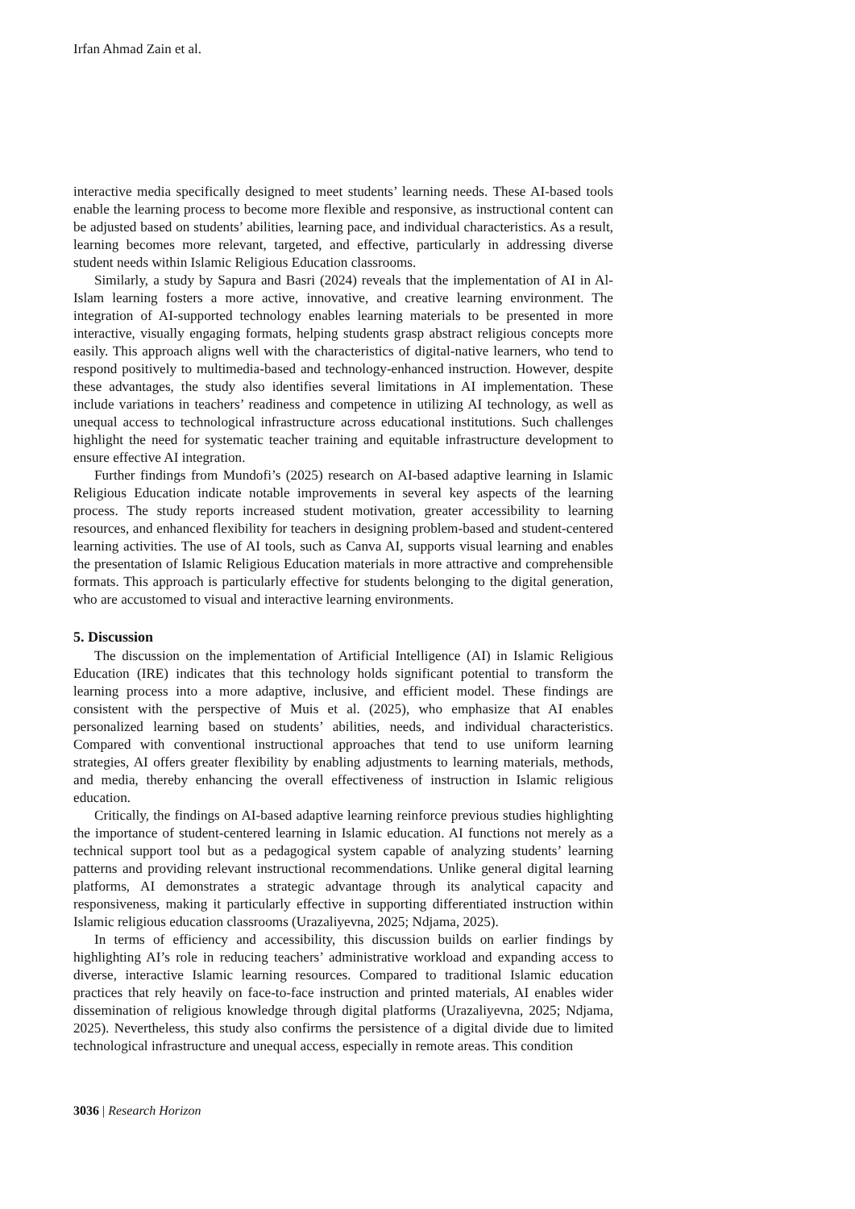Irfan Ahmad Zain et al.
interactive media specifically designed to meet students’ learning needs. These AI-based tools enable the learning process to become more flexible and responsive, as instructional content can be adjusted based on students’ abilities, learning pace, and individual characteristics. As a result, learning becomes more relevant, targeted, and effective, particularly in addressing diverse student needs within Islamic Religious Education classrooms.
Similarly, a study by Sapura and Basri (2024) reveals that the implementation of AI in Al-Islam learning fosters a more active, innovative, and creative learning environment. The integration of AI-supported technology enables learning materials to be presented in more interactive, visually engaging formats, helping students grasp abstract religious concepts more easily. This approach aligns well with the characteristics of digital-native learners, who tend to respond positively to multimedia-based and technology-enhanced instruction. However, despite these advantages, the study also identifies several limitations in AI implementation. These include variations in teachers’ readiness and competence in utilizing AI technology, as well as unequal access to technological infrastructure across educational institutions. Such challenges highlight the need for systematic teacher training and equitable infrastructure development to ensure effective AI integration.
Further findings from Mundofi’s (2025) research on AI-based adaptive learning in Islamic Religious Education indicate notable improvements in several key aspects of the learning process. The study reports increased student motivation, greater accessibility to learning resources, and enhanced flexibility for teachers in designing problem-based and student-centered learning activities. The use of AI tools, such as Canva AI, supports visual learning and enables the presentation of Islamic Religious Education materials in more attractive and comprehensible formats. This approach is particularly effective for students belonging to the digital generation, who are accustomed to visual and interactive learning environments.
5. Discussion
The discussion on the implementation of Artificial Intelligence (AI) in Islamic Religious Education (IRE) indicates that this technology holds significant potential to transform the learning process into a more adaptive, inclusive, and efficient model. These findings are consistent with the perspective of Muis et al. (2025), who emphasize that AI enables personalized learning based on students’ abilities, needs, and individual characteristics. Compared with conventional instructional approaches that tend to use uniform learning strategies, AI offers greater flexibility by enabling adjustments to learning materials, methods, and media, thereby enhancing the overall effectiveness of instruction in Islamic religious education.
Critically, the findings on AI-based adaptive learning reinforce previous studies highlighting the importance of student-centered learning in Islamic education. AI functions not merely as a technical support tool but as a pedagogical system capable of analyzing students’ learning patterns and providing relevant instructional recommendations. Unlike general digital learning platforms, AI demonstrates a strategic advantage through its analytical capacity and responsiveness, making it particularly effective in supporting differentiated instruction within Islamic religious education classrooms (Urazaliyevna, 2025; Ndjama, 2025).
In terms of efficiency and accessibility, this discussion builds on earlier findings by highlighting AI’s role in reducing teachers’ administrative workload and expanding access to diverse, interactive Islamic learning resources. Compared to traditional Islamic education practices that rely heavily on face-to-face instruction and printed materials, AI enables wider dissemination of religious knowledge through digital platforms (Urazaliyevna, 2025; Ndjama, 2025). Nevertheless, this study also confirms the persistence of a digital divide due to limited technological infrastructure and unequal access, especially in remote areas. This condition
3036 | Research Horizon